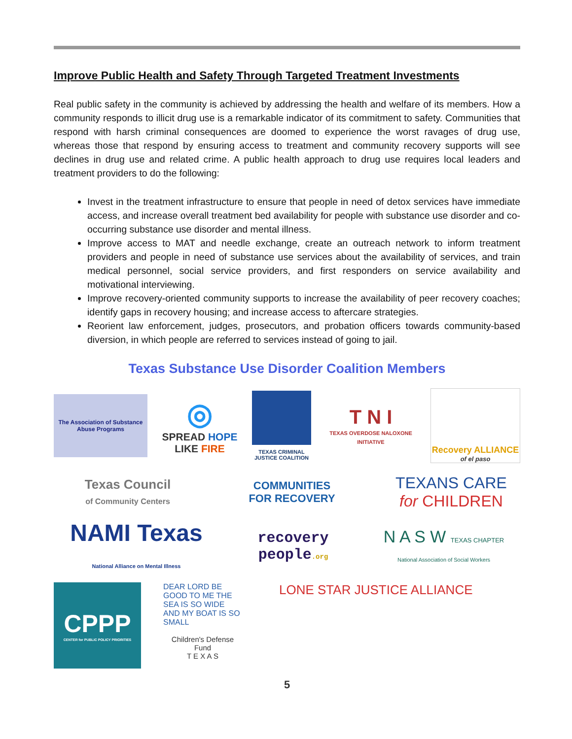Improve Public Health and Safety Through Targeted Treatment Investments
Real public safety in the community is achieved by addressing the health and welfare of its members. How a community responds to illicit drug use is a remarkable indicator of its commitment to safety. Communities that respond with harsh criminal consequences are doomed to experience the worst ravages of drug use, whereas those that respond by ensuring access to treatment and community recovery supports will see declines in drug use and related crime. A public health approach to drug use requires local leaders and treatment providers to do the following:
Invest in the treatment infrastructure to ensure that people in need of detox services have immediate access, and increase overall treatment bed availability for people with substance use disorder and co-occurring substance use disorder and mental illness.
Improve access to MAT and needle exchange, create an outreach network to inform treatment providers and people in need of substance use services about the availability of services, and train medical personnel, social service providers, and first responders on service availability and motivational interviewing.
Improve recovery-oriented community supports to increase the availability of peer recovery coaches; identify gaps in recovery housing; and increase access to aftercare strategies.
Reorient law enforcement, judges, prosecutors, and probation officers towards community-based diversion, in which people are referred to services instead of going to jail.
Texas Substance Use Disorder Coalition Members
The Association of Substance Abuse Programs
◎
SPREAD HOPE
LIKE FIRE
TEXAS CRIMINAL JUSTICE COALITION
T N I
TEXAS OVERDOSE NALOXONE INITIATIVE
Recovery ALLIANCE
of el paso
Texas Council
of Community Centers
COMMUNITIES
FOR RECOVERY
TEXANS CARE
for CHILDREN
NAMI Texas
National Alliance on Mental Illness
recovery
people.org
N A S W TEXAS CHAPTER
National Association of Social Workers
CPPP
CENTER for PUBLIC POLICY PRIORITIES
DEAR LORD BE GOOD TO ME THE SEA IS SO WIDE AND MY BOAT IS SO SMALL
Children's Defense Fund
T E X A S
LONE STAR JUSTICE ALLIANCE
5